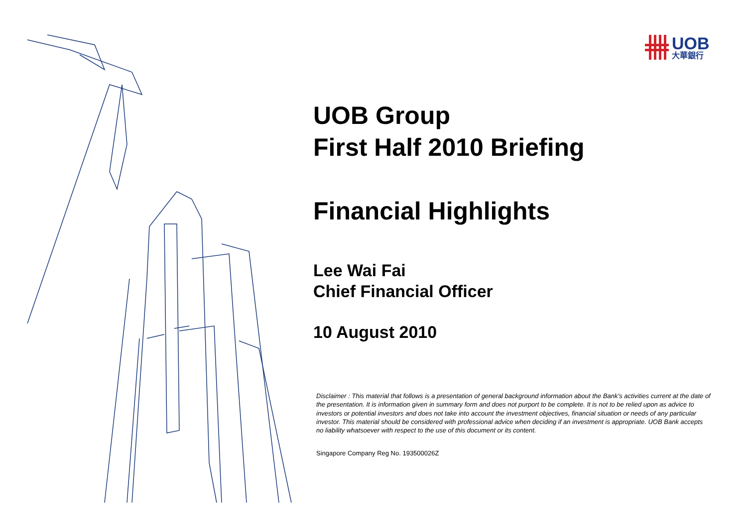UOB
大華銀行
UOB Group
First Half 2010 Briefing
Financial Highlights
Lee Wai Fai
Chief Financial Officer
10 August 2010
Disclaimer : This material that follows is a presentation of general background information about the Bank’s activities current at the date of the presentation. It is information given in summary form and does not purport to be complete. It is not to be relied upon as advice to investors or potential investors and does not take into account the investment objectives, financial situation or needs of any particular investor. This material should be considered with professional advice when deciding if an investment is appropriate. UOB Bank accepts no liability whatsoever with respect to the use of this document or its content.
Singapore Company Reg No. 193500026Z